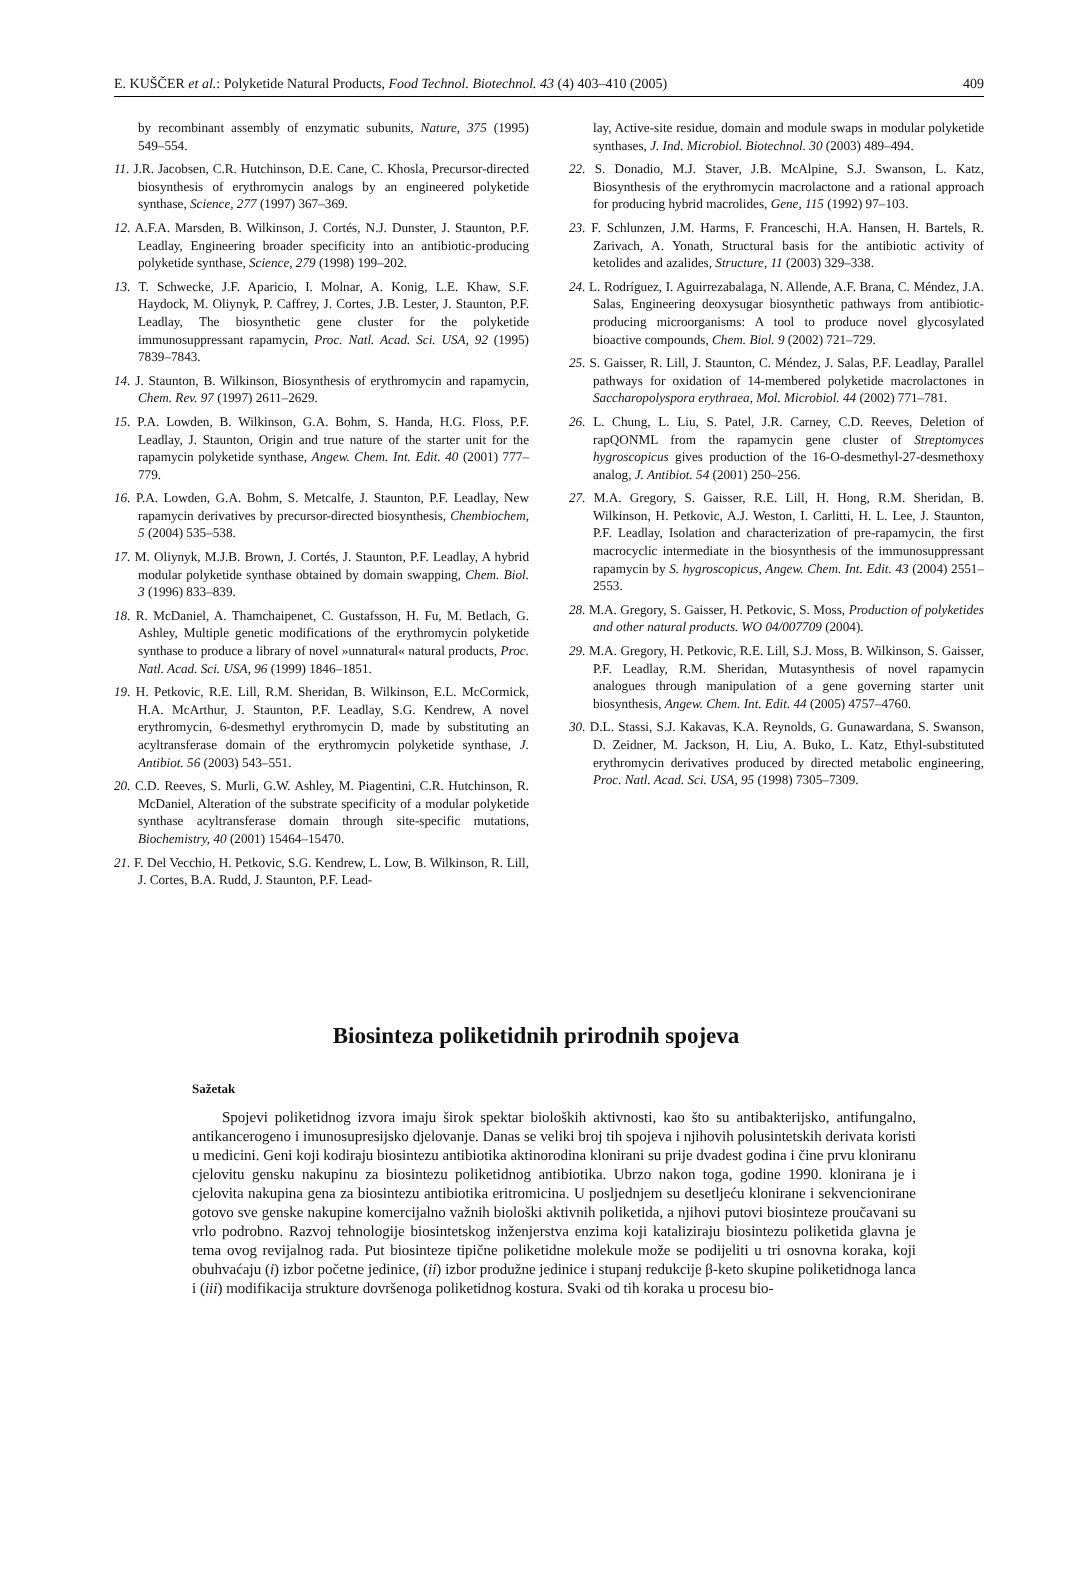E. KUŠČER et al.: Polyketide Natural Products, Food Technol. Biotechnol. 43 (4) 403–410 (2005) 409
by recombinant assembly of enzymatic subunits, Nature, 375 (1995) 549–554.
11. J.R. Jacobsen, C.R. Hutchinson, D.E. Cane, C. Khosla, Precursor-directed biosynthesis of erythromycin analogs by an engineered polyketide synthase, Science, 277 (1997) 367–369.
12. A.F.A. Marsden, B. Wilkinson, J. Cortés, N.J. Dunster, J. Staunton, P.F. Leadlay, Engineering broader specificity into an antibiotic-producing polyketide synthase, Science, 279 (1998) 199–202.
13. T. Schwecke, J.F. Aparicio, I. Molnar, A. Konig, L.E. Khaw, S.F. Haydock, M. Oliynyk, P. Caffrey, J. Cortes, J.B. Lester, J. Staunton, P.F. Leadlay, The biosynthetic gene cluster for the polyketide immunosuppressant rapamycin, Proc. Natl. Acad. Sci. USA, 92 (1995) 7839–7843.
14. J. Staunton, B. Wilkinson, Biosynthesis of erythromycin and rapamycin, Chem. Rev. 97 (1997) 2611–2629.
15. P.A. Lowden, B. Wilkinson, G.A. Bohm, S. Handa, H.G. Floss, P.F. Leadlay, J. Staunton, Origin and true nature of the starter unit for the rapamycin polyketide synthase, Angew. Chem. Int. Edit. 40 (2001) 777–779.
16. P.A. Lowden, G.A. Bohm, S. Metcalfe, J. Staunton, P.F. Leadlay, New rapamycin derivatives by precursor-directed biosynthesis, Chembiochem, 5 (2004) 535–538.
17. M. Oliynyk, M.J.B. Brown, J. Cortés, J. Staunton, P.F. Leadlay, A hybrid modular polyketide synthase obtained by domain swapping, Chem. Biol. 3 (1996) 833–839.
18. R. McDaniel, A. Thamchaipenet, C. Gustafsson, H. Fu, M. Betlach, G. Ashley, Multiple genetic modifications of the erythromycin polyketide synthase to produce a library of novel »unnatural« natural products, Proc. Natl. Acad. Sci. USA, 96 (1999) 1846–1851.
19. H. Petkovic, R.E. Lill, R.M. Sheridan, B. Wilkinson, E.L. McCormick, H.A. McArthur, J. Staunton, P.F. Leadlay, S.G. Kendrew, A novel erythromycin, 6-desmethyl erythromycin D, made by substituting an acyltransferase domain of the erythromycin polyketide synthase, J. Antibiot. 56 (2003) 543–551.
20. C.D. Reeves, S. Murli, G.W. Ashley, M. Piagentini, C.R. Hutchinson, R. McDaniel, Alteration of the substrate specificity of a modular polyketide synthase acyltransferase domain through site-specific mutations, Biochemistry, 40 (2001) 15464–15470.
21. F. Del Vecchio, H. Petkovic, S.G. Kendrew, L. Low, B. Wilkinson, R. Lill, J. Cortes, B.A. Rudd, J. Staunton, P.F. Lead-
lay, Active-site residue, domain and module swaps in modular polyketide synthases, J. Ind. Microbiol. Biotechnol. 30 (2003) 489–494.
22. S. Donadio, M.J. Staver, J.B. McAlpine, S.J. Swanson, L. Katz, Biosynthesis of the erythromycin macrolactone and a rational approach for producing hybrid macrolides, Gene, 115 (1992) 97–103.
23. F. Schlunzen, J.M. Harms, F. Franceschi, H.A. Hansen, H. Bartels, R. Zarivach, A. Yonath, Structural basis for the antibiotic activity of ketolides and azalides, Structure, 11 (2003) 329–338.
24. L. Rodríguez, I. Aguirrezabalaga, N. Allende, A.F. Brana, C. Méndez, J.A. Salas, Engineering deoxysugar biosynthetic pathways from antibiotic-producing microorganisms: A tool to produce novel glycosylated bioactive compounds, Chem. Biol. 9 (2002) 721–729.
25. S. Gaisser, R. Lill, J. Staunton, C. Méndez, J. Salas, P.F. Leadlay, Parallel pathways for oxidation of 14-membered polyketide macrolactones in Saccharopolyspora erythraea, Mol. Microbiol. 44 (2002) 771–781.
26. L. Chung, L. Liu, S. Patel, J.R. Carney, C.D. Reeves, Deletion of rapQONML from the rapamycin gene cluster of Streptomyces hygroscopicus gives production of the 16-O-desmethyl-27-desmethoxy analog, J. Antibiot. 54 (2001) 250–256.
27. M.A. Gregory, S. Gaisser, R.E. Lill, H. Hong, R.M. Sheridan, B. Wilkinson, H. Petkovic, A.J. Weston, I. Carlitti, H. L. Lee, J. Staunton, P.F. Leadlay, Isolation and characterization of pre-rapamycin, the first macrocyclic intermediate in the biosynthesis of the immunosuppressant rapamycin by S. hygroscopicus, Angew. Chem. Int. Edit. 43 (2004) 2551–2553.
28. M.A. Gregory, S. Gaisser, H. Petkovic, S. Moss, Production of polyketides and other natural products. WO 04/007709 (2004).
29. M.A. Gregory, H. Petkovic, R.E. Lill, S.J. Moss, B. Wilkinson, S. Gaisser, P.F. Leadlay, R.M. Sheridan, Mutasynthesis of novel rapamycin analogues through manipulation of a gene governing starter unit biosynthesis, Angew. Chem. Int. Edit. 44 (2005) 4757–4760.
30. D.L. Stassi, S.J. Kakavas, K.A. Reynolds, G. Gunawardana, S. Swanson, D. Zeidner, M. Jackson, H. Liu, A. Buko, L. Katz, Ethyl-substituted erythromycin derivatives produced by directed metabolic engineering, Proc. Natl. Acad. Sci. USA, 95 (1998) 7305–7309.
Biosinteza poliketidnih prirodnih spojeva
Sažetak
Spojevi poliketidnog izvora imaju širok spektar bioloških aktivnosti, kao što su antibakterijsko, antifungalno, antikancerogeno i imunosupresijsko djelovanje. Danas se veliki broj tih spojeva i njihovih polusintetskih derivata koristi u medicini. Geni koji kodiraju biosintezu antibiotika aktinorodina klonirani su prije dvadest godina i čine prvu kloniranu cjelovitu gensku nakupinu za biosintezu poliketidnog antibiotika. Ubrzo nakon toga, godine 1990. klonirana je i cjelovita nakupina gena za biosintezu antibiotika eritromicina. U posljednjem su desetljeću klonirane i sekvencionirane gotovo sve genske nakupine komercijalno važnih biološki aktivnih poliketida, a njihovi putovi biosinteze proučavani su vrlo podrobno. Razvoj tehnologije biosintetskog inženjerstva enzima koji kataliziraju biosintezu poliketida glavna je tema ovog revijalnog rada. Put biosinteze tipične poliketidne molekule može se podijeliti u tri osnovna koraka, koji obuhvaćaju (i) izbor početne jedinice, (ii) izbor produžne jedinice i stupanj redukcije β-keto skupine poliketidnoga lanca i (iii) modifikacija strukture dovršenoga poliketidnog kostura. Svaki od tih koraka u procesu bio-